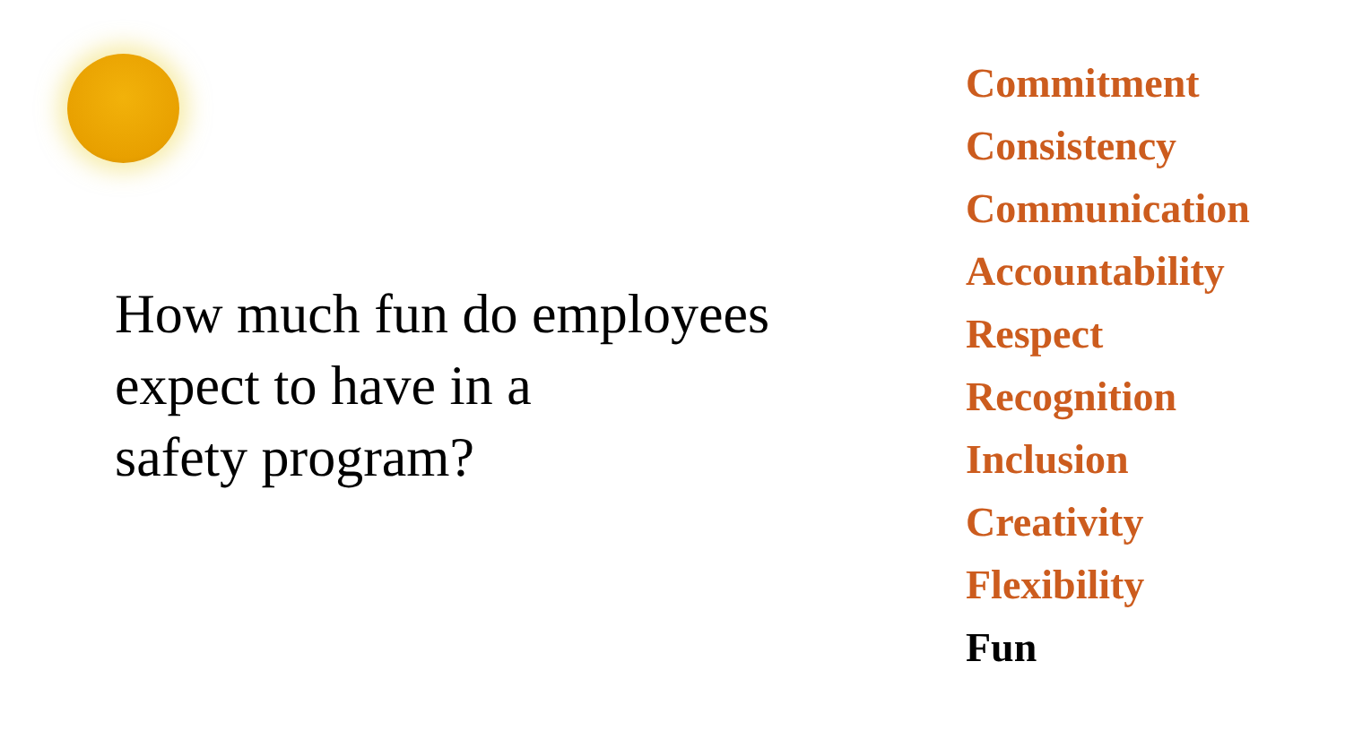How much fun do employees
expect to have in a
safety program?
Commitment
Consistency
Communication
Accountability
Respect
Recognition
Inclusion
Creativity
Flexibility
Fun